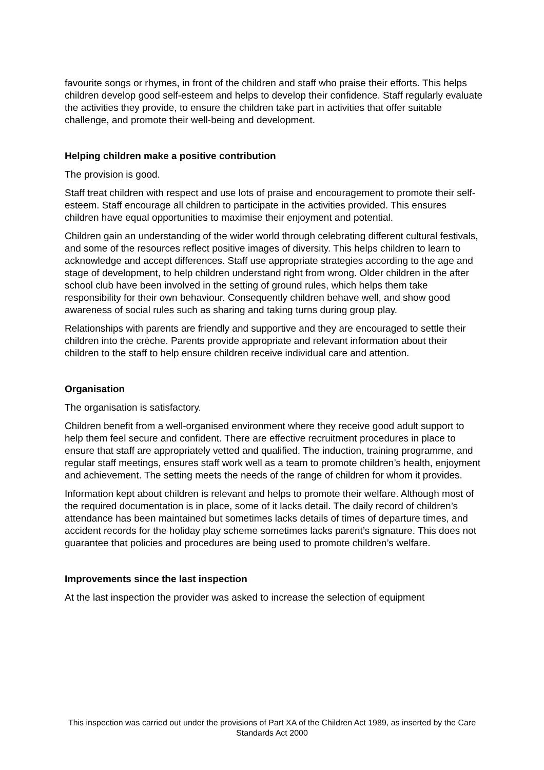favourite songs or rhymes, in front of the children and staff who praise their efforts. This helps children develop good self-esteem and helps to develop their confidence. Staff regularly evaluate the activities they provide, to ensure the children take part in activities that offer suitable challenge, and promote their well-being and development.
Helping children make a positive contribution
The provision is good.
Staff treat children with respect and use lots of praise and encouragement to promote their self-esteem. Staff encourage all children to participate in the activities provided. This ensures children have equal opportunities to maximise their enjoyment and potential.
Children gain an understanding of the wider world through celebrating different cultural festivals, and some of the resources reflect positive images of diversity. This helps children to learn to acknowledge and accept differences. Staff use appropriate strategies according to the age and stage of development, to help children understand right from wrong. Older children in the after school club have been involved in the setting of ground rules, which helps them take responsibility for their own behaviour. Consequently children behave well, and show good awareness of social rules such as sharing and taking turns during group play.
Relationships with parents are friendly and supportive and they are encouraged to settle their children into the crèche. Parents provide appropriate and relevant information about their children to the staff to help ensure children receive individual care and attention.
Organisation
The organisation is satisfactory.
Children benefit from a well-organised environment where they receive good adult support to help them feel secure and confident. There are effective recruitment procedures in place to ensure that staff are appropriately vetted and qualified. The induction, training programme, and regular staff meetings, ensures staff work well as a team to promote children’s health, enjoyment and achievement. The setting meets the needs of the range of children for whom it provides.
Information kept about children is relevant and helps to promote their welfare. Although most of the required documentation is in place, some of it lacks detail. The daily record of children’s attendance has been maintained but sometimes lacks details of times of departure times, and accident records for the holiday play scheme sometimes lacks parent’s signature. This does not guarantee that policies and procedures are being used to promote children’s welfare.
Improvements since the last inspection
At the last inspection the provider was asked to increase the selection of equipment
This inspection was carried out under the provisions of Part XA of the Children Act 1989, as inserted by the Care Standards Act 2000